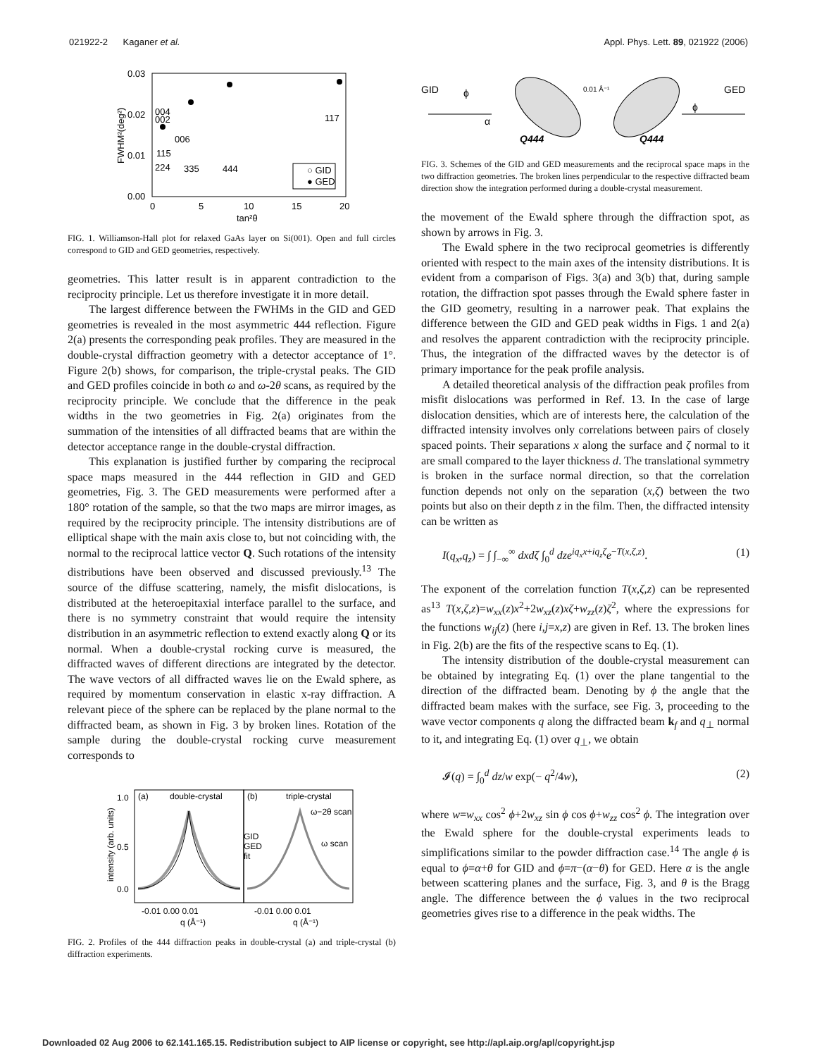021922-2 Kaganer et al. Appl. Phys. Lett. 89, 021922 (2006)
0.03
0.02
0.01
0.00
0
5
10
15
20
tan²θ
FWHM²(deg²)
004
002
006
115
224
335
444
117
○ GID
● GED
FIG. 1. Williamson-Hall plot for relaxed GaAs layer on Si(001). Open and full circles correspond to GID and GED geometries, respectively.
geometries. This latter result is in apparent contradiction to the reciprocity principle. Let us therefore investigate it in more detail.
The largest difference between the FWHMs in the GID and GED geometries is revealed in the most asymmetric 444 reflection. Figure 2(a) presents the corresponding peak profiles. They are measured in the double-crystal diffraction geometry with a detector acceptance of 1°. Figure 2(b) shows, for comparison, the triple-crystal peaks. The GID and GED profiles coincide in both ω and ω-2θ scans, as required by the reciprocity principle. We conclude that the difference in the peak widths in the two geometries in Fig. 2(a) originates from the summation of the intensities of all diffracted beams that are within the detector acceptance range in the double-crystal diffraction.
This explanation is justified further by comparing the reciprocal space maps measured in the 444 reflection in GID and GED geometries, Fig. 3. The GED measurements were performed after a 180° rotation of the sample, so that the two maps are mirror images, as required by the reciprocity principle. The intensity distributions are of elliptical shape with the main axis close to, but not coinciding with, the normal to the reciprocal lattice vector Q. Such rotations of the intensity distributions have been observed and discussed previously.<sup>13</sup> The source of the diffuse scattering, namely, the misfit dislocations, is distributed at the heteroepitaxial interface parallel to the surface, and there is no symmetry constraint that would require the intensity distribution in an asymmetric reflection to extend exactly along Q or its normal. When a double-crystal rocking curve is measured, the diffracted waves of different directions are integrated by the detector. The wave vectors of all diffracted waves lie on the Ewald sphere, as required by momentum conservation in elastic x-ray diffraction. A relevant piece of the sphere can be replaced by the plane normal to the diffracted beam, as shown in Fig. 3 by broken lines. Rotation of the sample during the double-crystal rocking curve measurement corresponds to
(a)
double-crystal
(b)
triple-crystal
ω−2θ scan
ω scan
GID
GED
fit
1.0
0.5
0.0
-0.01 0.00 0.01
-0.01 0.00 0.01
q (Å⁻¹)
q (Å⁻¹)
intensity (arb. units)
FIG. 2. Profiles of the 444 diffraction peaks in double-crystal (a) and triple-crystal (b) diffraction experiments.
GID
GED
0.01 Å⁻¹
Q444
Q444
α
ϕ
ϕ
FIG. 3. Schemes of the GID and GED measurements and the reciprocal space maps in the two diffraction geometries. The broken lines perpendicular to the respective diffracted beam direction show the integration performed during a double-crystal measurement.
the movement of the Ewald sphere through the diffraction spot, as shown by arrows in Fig. 3.
The Ewald sphere in the two reciprocal geometries is differently oriented with respect to the main axes of the intensity distributions. It is evident from a comparison of Figs. 3(a) and 3(b) that, during sample rotation, the diffraction spot passes through the Ewald sphere faster in the GID geometry, resulting in a narrower peak. That explains the difference between the GID and GED peak widths in Figs. 1 and 2(a) and resolves the apparent contradiction with the reciprocity principle. Thus, the integration of the diffracted waves by the detector is of primary importance for the peak profile analysis.
A detailed theoretical analysis of the diffraction peak profiles from misfit dislocations was performed in Ref. 13. In the case of large dislocation densities, which are of interests here, the calculation of the diffracted intensity involves only correlations between pairs of closely spaced points. Their separations x along the surface and ζ normal to it are small compared to the layer thickness d. The translational symmetry is broken in the surface normal direction, so that the correlation function depends not only on the separation (x,ζ) between the two points but also on their depth z in the film. Then, the diffracted intensity can be written as
I(q<sub>x</sub>,q<sub>z</sub>) = ∫ ∫<sub>−∞</sub><sup>∞</sup> dxdζ ∫<sub>0</sub><sup>d</sup> dze<sup>iq<sub>x</sub>x+iq<sub>z</sub>ζ</sup>e<sup>−T(x,ζ,z)</sup>. (1)
The exponent of the correlation function T(x,ζ,z) can be represented as<sup>13</sup> T(x,ζ,z)=w<sub>xx</sub>(z)x<sup>2</sup>+2w<sub>xz</sub>(z)xζ+w<sub>zz</sub>(z)ζ<sup>2</sup>, where the expressions for the functions w<sub>ij</sub>(z) (here i,j=x,z) are given in Ref. 13. The broken lines in Fig. 2(b) are the fits of the respective scans to Eq. (1).
The intensity distribution of the double-crystal measurement can be obtained by integrating Eq. (1) over the plane tangential to the direction of the diffracted beam. Denoting by ϕ the angle that the diffracted beam makes with the surface, see Fig. 3, proceeding to the wave vector components q along the diffracted beam k<sub>f</sub> and q<sub>⊥</sub> normal to it, and integrating Eq. (1) over q<sub>⊥</sub>, we obtain
𝓘(q) = ∫<sub>0</sub><sup>d</sup> dz/w exp(− q<sup>2</sup>/4w), (2)
where w=w<sub>xx</sub> cos<sup>2</sup> ϕ+2w<sub>xz</sub> sin ϕ cos ϕ+w<sub>zz</sub> cos<sup>2</sup> ϕ. The integration over the Ewald sphere for the double-crystal experiments leads to simplifications similar to the powder diffraction case.<sup>14</sup> The angle ϕ is equal to ϕ=α+θ for GID and ϕ=π−(α−θ) for GED. Here α is the angle between scattering planes and the surface, Fig. 3, and θ is the Bragg angle. The difference between the ϕ values in the two reciprocal geometries gives rise to a difference in the peak widths. The
Downloaded 02 Aug 2006 to 62.141.165.15. Redistribution subject to AIP license or copyright, see http://apl.aip.org/apl/copyright.jsp